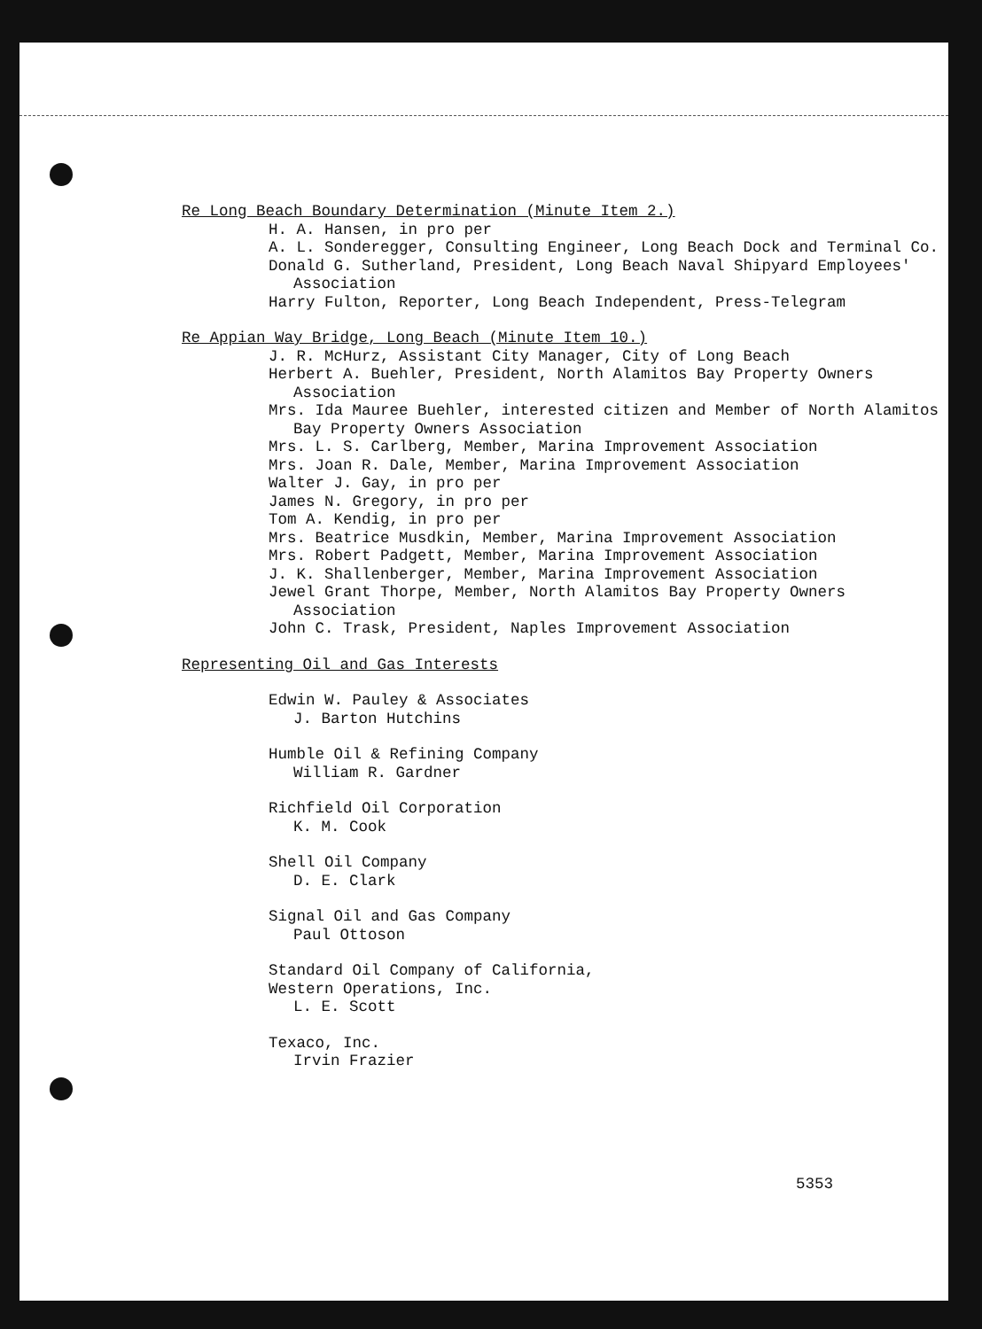Re Long Beach Boundary Determination (Minute Item 2.)
H. A. Hansen, in pro per
A. L. Sonderegger, Consulting Engineer, Long Beach Dock and Terminal Co.
Donald G. Sutherland, President, Long Beach Naval Shipyard Employees' Association
Harry Fulton, Reporter, Long Beach Independent, Press-Telegram
Re Appian Way Bridge, Long Beach (Minute Item 10.)
J. R. McHurz, Assistant City Manager, City of Long Beach
Herbert A. Buehler, President, North Alamitos Bay Property Owners Association
Mrs. Ida Mauree Buehler, interested citizen and Member of North Alamitos Bay Property Owners Association
Mrs. L. S. Carlberg, Member, Marina Improvement Association
Mrs. Joan R. Dale, Member, Marina Improvement Association
Walter J. Gay, in pro per
James N. Gregory, in pro per
Tom A. Kendig, in pro per
Mrs. Beatrice Musdkin, Member, Marina Improvement Association
Mrs. Robert Padgett, Member, Marina Improvement Association
J. K. Shallenberger, Member, Marina Improvement Association
Jewel Grant Thorpe, Member, North Alamitos Bay Property Owners Association
John C. Trask, President, Naples Improvement Association
Representing Oil and Gas Interests
Edwin W. Pauley & Associates
J. Barton Hutchins
Humble Oil & Refining Company
William R. Gardner
Richfield Oil Corporation
K. M. Cook
Shell Oil Company
D. E. Clark
Signal Oil and Gas Company
Paul Ottoson
Standard Oil Company of California,
Western Operations, Inc.
L. E. Scott
Texaco, Inc.
Irvin Frazier
5353